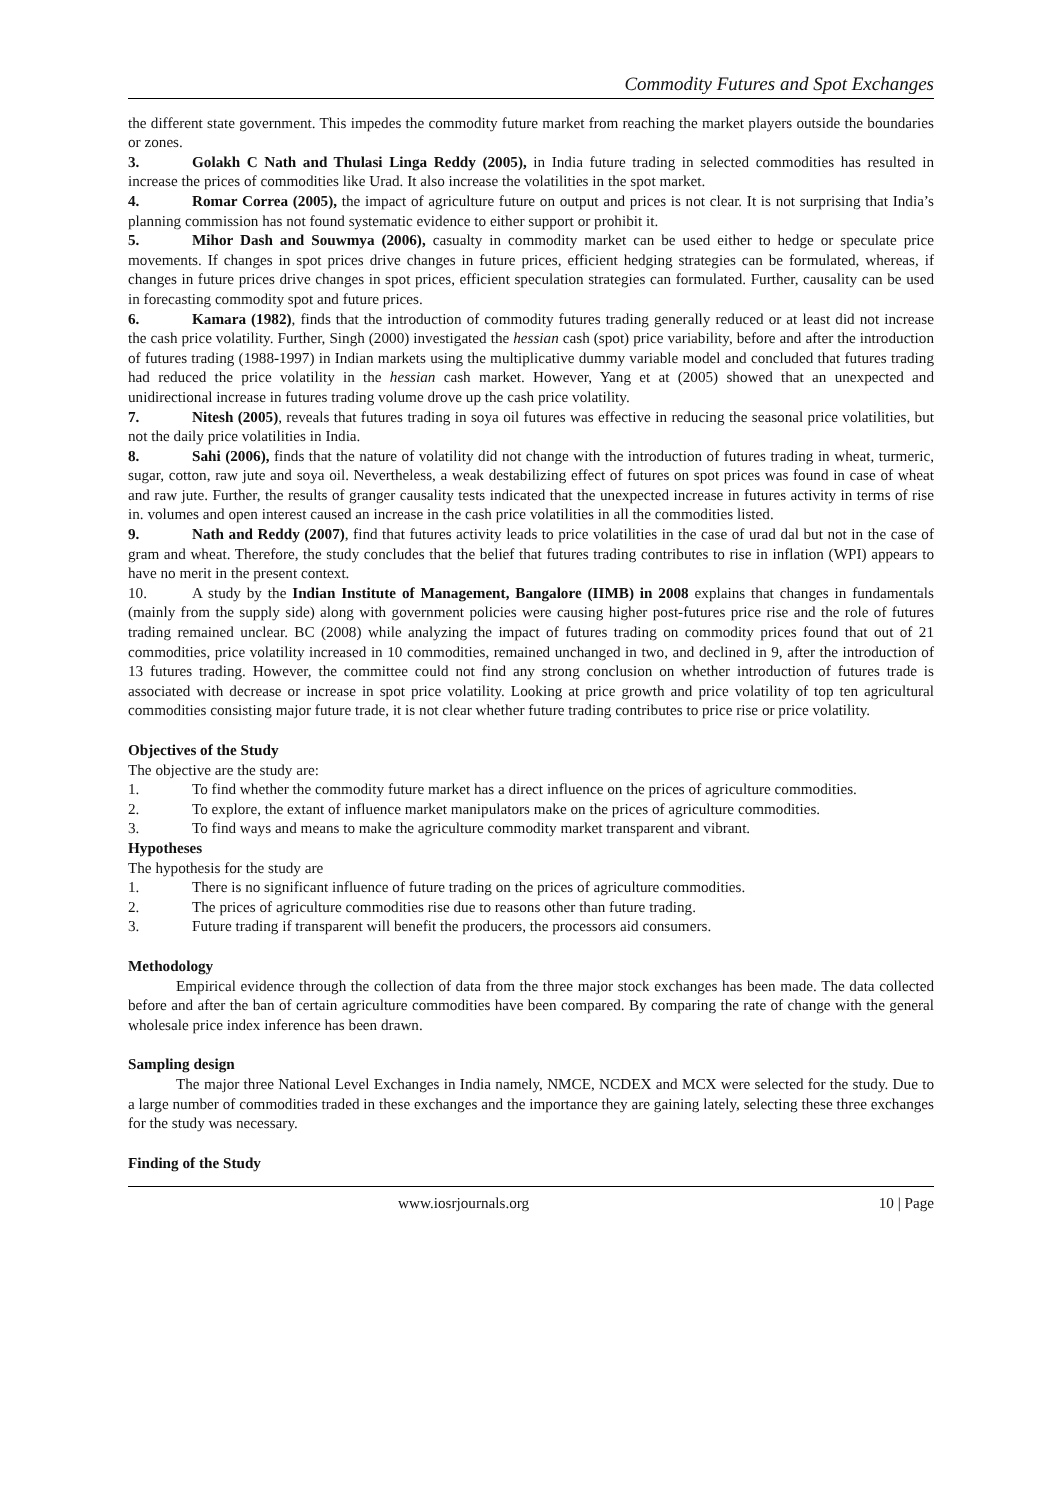Commodity Futures and Spot Exchanges
the different state government. This impedes the commodity future market from reaching the market players outside the boundaries or zones.
3. Golakh C Nath and Thulasi Linga Reddy (2005), in India future trading in selected commodities has resulted in increase the prices of commodities like Urad. It also increase the volatilities in the spot market.
4. Romar Correa (2005), the impact of agriculture future on output and prices is not clear. It is not surprising that India’s planning commission has not found systematic evidence to either support or prohibit it.
5. Mihor Dash and Souwmya (2006), casualty in commodity market can be used either to hedge or speculate price movements. If changes in spot prices drive changes in future prices, efficient hedging strategies can be formulated, whereas, if changes in future prices drive changes in spot prices, efficient speculation strategies can formulated. Further, causality can be used in forecasting commodity spot and future prices.
6. Kamara (1982), finds that the introduction of commodity futures trading generally reduced or at least did not increase the cash price volatility. Further, Singh (2000) investigated the hessian cash (spot) price variability, before and after the introduction of futures trading (1988-1997) in Indian markets using the multiplicative dummy variable model and concluded that futures trading had reduced the price volatility in the hessian cash market. However, Yang et at (2005) showed that an unexpected and unidirectional increase in futures trading volume drove up the cash price volatility.
7. Nitesh (2005), reveals that futures trading in soya oil futures was effective in reducing the seasonal price volatilities, but not the daily price volatilities in India.
8. Sahi (2006), finds that the nature of volatility did not change with the introduction of futures trading in wheat, turmeric, sugar, cotton, raw jute and soya oil. Nevertheless, a weak destabilizing effect of futures on spot prices was found in case of wheat and raw jute. Further, the results of granger causality tests indicated that the unexpected increase in futures activity in terms of rise in. volumes and open interest caused an increase in the cash price volatilities in all the commodities listed.
9. Nath and Reddy (2007), find that futures activity leads to price volatilities in the case of urad dal but not in the case of gram and wheat. Therefore, the study concludes that the belief that futures trading contributes to rise in inflation (WPI) appears to have no merit in the present context.
10. A study by the Indian Institute of Management, Bangalore (IIMB) in 2008 explains that changes in fundamentals (mainly from the supply side) along with government policies were causing higher post-futures price rise and the role of futures trading remained unclear. BC (2008) while analyzing the impact of futures trading on commodity prices found that out of 21 commodities, price volatility increased in 10 commodities, remained unchanged in two, and declined in 9, after the introduction of 13 futures trading. However, the committee could not find any strong conclusion on whether introduction of futures trade is associated with decrease or increase in spot price volatility. Looking at price growth and price volatility of top ten agricultural commodities consisting major future trade, it is not clear whether future trading contributes to price rise or price volatility.
Objectives of the Study
The objective are the study are:
1. To find whether the commodity future market has a direct influence on the prices of agriculture commodities.
2. To explore, the extant of influence market manipulators make on the prices of agriculture commodities.
3. To find ways and means to make the agriculture commodity market transparent and vibrant.
Hypotheses
The hypothesis for the study are
1. There is no significant influence of future trading on the prices of agriculture commodities.
2. The prices of agriculture commodities rise due to reasons other than future trading.
3. Future trading if transparent will benefit the producers, the processors aid consumers.
Methodology
Empirical evidence through the collection of data from the three major stock exchanges has been made. The data collected before and after the ban of certain agriculture commodities have been compared. By comparing the rate of change with the general wholesale price index inference has been drawn.
Sampling design
The major three National Level Exchanges in India namely, NMCE, NCDEX and MCX were selected for the study. Due to a large number of commodities traded in these exchanges and the importance they are gaining lately, selecting these three exchanges for the study was necessary.
Finding of the Study
www.iosrjournals.org 10 | Page